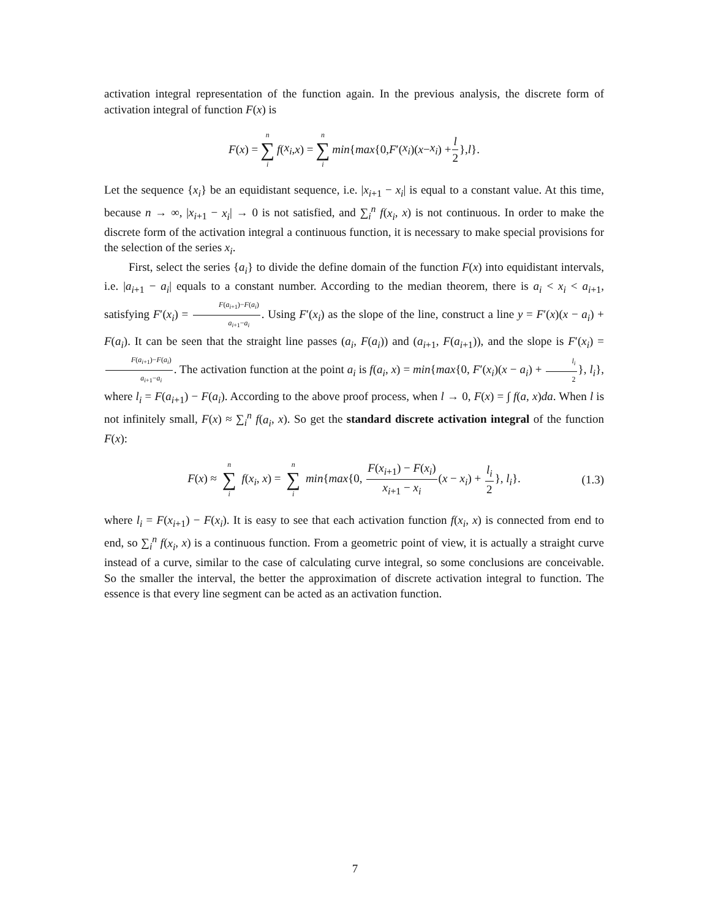activation integral representation of the function again. In the previous analysis, the discrete form of activation integral of function F(x) is
F (x) = n ∑ i f (x<sub>i</sub>, x) = n ∑ i min { max {0, F ′(x<sub>i</sub>)(x − x<sub>i</sub>) + l 2 }, l }.
Let the sequence {x<sub>i</sub>} be an equidistant sequence, i.e. |x<sub>i+1</sub> − x<sub>i</sub>| is equal to a constant value. At this time, because n → ∞, |x<sub>i+1</sub> − x<sub>i</sub>| → 0 is not satisfied, and ∑<sub>i</sub><sup>n</sup> f(x<sub>i</sub>, x) is not continuous. In order to make the discrete form of the activation integral a continuous function, it is necessary to make special provisions for the selection of the series x<sub>i</sub>.
First, select the series {a<sub>i</sub>} to divide the define domain of the function F(x) into equidistant intervals, i.e. |a<sub>i+1</sub> − a<sub>i</sub>| equals to a constant number. According to the median theorem, there is a<sub>i</sub> < x<sub>i</sub> < a<sub>i+1</sub>, satisfying F′(x<sub>i</sub>) = F(a<sub>i+1</sub>)−F(a<sub>i</sub>) a<sub>i+1</sub>−a<sub>i</sub>. Using F′(x<sub>i</sub>) as the slope of the line, construct a line y = F′(x)(x − a<sub>i</sub>) + F(a<sub>i</sub>). It can be seen that the straight line passes (a<sub>i</sub>, F(a<sub>i</sub>)) and (a<sub>i+1</sub>, F(a<sub>i+1</sub>)), and the slope is F′(x<sub>i</sub>) = F(a<sub>i+1</sub>)−F(a<sub>i</sub>) a<sub>i+1</sub>−a<sub>i</sub>. The activation function at the point a<sub>i</sub> is f(a<sub>i</sub>, x) = min{max{0, F′(x<sub>i</sub>)(x − a<sub>i</sub>) + l<sub>i</sub> 2}, l<sub>i</sub>}, where l<sub>i</sub> = F(a<sub>i+1</sub>) − F(a<sub>i</sub>). According to the above proof process, when l → 0, F(x) = ∫ f(a, x)da. When l is not infinitely small, F(x) ≈ ∑<sub>i</sub><sup>n</sup> f(a<sub>i</sub>, x). So get the standard discrete activation integral of the function F(x):
F(x) ≈ n ∑ i f(x<sub>i</sub>, x) = n ∑ i min{max{0, F(x<sub>i+1</sub>) − F(x<sub>i</sub>) x<sub>i+1</sub> − x<sub>i</sub>(x − x<sub>i</sub>) + l<sub>i</sub> 2}, l<sub>i</sub>}. (1.3)
where l<sub>i</sub> = F(x<sub>i+1</sub>) − F(x<sub>i</sub>). It is easy to see that each activation function f(x<sub>i</sub>, x) is connected from end to end, so ∑<sub>i</sub><sup>n</sup> f(x<sub>i</sub>, x) is a continuous function. From a geometric point of view, it is actually a straight curve instead of a curve, similar to the case of calculating curve integral, so some conclusions are conceivable. So the smaller the interval, the better the approximation of discrete activation integral to function. The essence is that every line segment can be acted as an activation function.
7